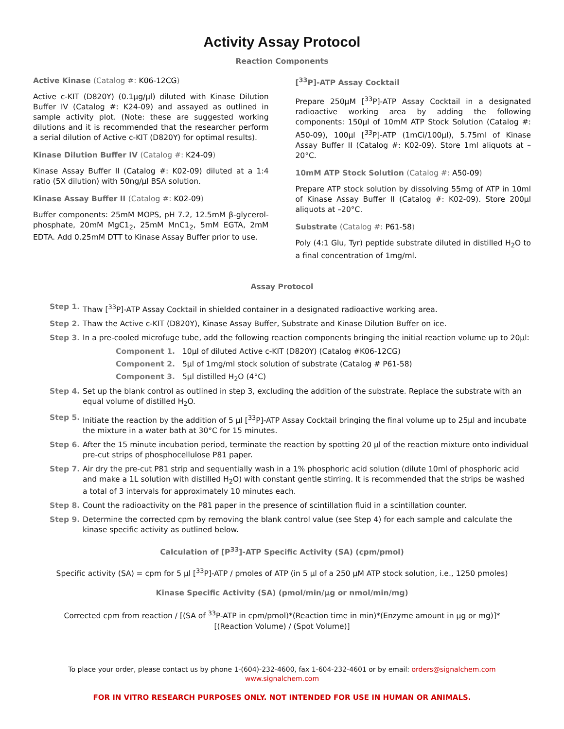Activity Assay Protocol
Reaction Components
Active Kinase (Catalog #: K06-12CG)
Active c-KIT (D820Y) (0.1μg/μl) diluted with Kinase Dilution Buffer IV (Catalog #: K24-09) and assayed as outlined in sample activity plot. (Note: these are suggested working dilutions and it is recommended that the researcher perform a serial dilution of Active c-KIT (D820Y) for optimal results).
Kinase Dilution Buffer IV (Catalog #: K24-09)
Kinase Assay Buffer II (Catalog #: K02-09) diluted at a 1:4 ratio (5X dilution) with 50ng/μl BSA solution.
Kinase Assay Buffer II (Catalog #: K02-09)
Buffer components: 25mM MOPS, pH 7.2, 12.5mM β-glycerol-phosphate, 20mM MgC1<sub>2</sub>, 25mM MnC1<sub>2</sub>, 5mM EGTA, 2mM EDTA. Add 0.25mM DTT to Kinase Assay Buffer prior to use.
[<sup>33</sup>P]-ATP Assay Cocktail
Prepare 250μM [<sup>33</sup>P]-ATP Assay Cocktail in a designated radioactive working area by adding the following components: 150μl of 10mM ATP Stock Solution (Catalog #: A50-09), 100μl [<sup>33</sup>P]-ATP (1mCi/100μl), 5.75ml of Kinase Assay Buffer II (Catalog #: K02-09). Store 1ml aliquots at –20°C.
10mM ATP Stock Solution (Catalog #: A50-09)
Prepare ATP stock solution by dissolving 55mg of ATP in 10ml of Kinase Assay Buffer II (Catalog #: K02-09). Store 200μl aliquots at –20°C.
Substrate (Catalog #: P61-58)
Poly (4:1 Glu, Tyr) peptide substrate diluted in distilled H<sub>2</sub>O to a final concentration of 1mg/ml.
Assay Protocol
Step 1. Thaw [<sup>33</sup>P]-ATP Assay Cocktail in shielded container in a designated radioactive working area.
Step 2. Thaw the Active c-KIT (D820Y), Kinase Assay Buffer, Substrate and Kinase Dilution Buffer on ice.
Step 3. In a pre-cooled microfuge tube, add the following reaction components bringing the initial reaction volume up to 20μl:
Component 1. 10μl of diluted Active c-KIT (D820Y) (Catalog #K06-12CG)
Component 2. 5μl of 1mg/ml stock solution of substrate (Catalog # P61-58)
Component 3. 5μl distilled H<sub>2</sub>O (4°C)
Step 4. Set up the blank control as outlined in step 3, excluding the addition of the substrate. Replace the substrate with an equal volume of distilled H<sub>2</sub>O.
Step 5. Initiate the reaction by the addition of 5 μl [<sup>33</sup>P]-ATP Assay Cocktail bringing the final volume up to 25μl and incubate the mixture in a water bath at 30°C for 15 minutes.
Step 6. After the 15 minute incubation period, terminate the reaction by spotting 20 μl of the reaction mixture onto individual pre-cut strips of phosphocellulose P81 paper.
Step 7. Air dry the pre-cut P81 strip and sequentially wash in a 1% phosphoric acid solution (dilute 10ml of phosphoric acid and make a 1L solution with distilled H<sub>2</sub>O) with constant gentle stirring. It is recommended that the strips be washed a total of 3 intervals for approximately 10 minutes each.
Step 8. Count the radioactivity on the P81 paper in the presence of scintillation fluid in a scintillation counter.
Step 9. Determine the corrected cpm by removing the blank control value (see Step 4) for each sample and calculate the kinase specific activity as outlined below.
Calculation of [P<sup>33</sup>]-ATP Specific Activity (SA) (cpm/pmol)
Specific activity (SA) = cpm for 5 μl [<sup>33</sup>P]-ATP / pmoles of ATP (in 5 μl of a 250 μM ATP stock solution, i.e., 1250 pmoles)
Kinase Specific Activity (SA) (pmol/min/μg or nmol/min/mg)
Corrected cpm from reaction / [(SA of <sup>33</sup>P-ATP in cpm/pmol)*(Reaction time in min)*(Enzyme amount in μg or mg)]*[(Reaction Volume) / (Spot Volume)]
To place your order, please contact us by phone 1-(604)-232-4600, fax 1-604-232-4601 or by email: orders@signalchem.com
www.signalchem.com
FOR IN VITRO RESEARCH PURPOSES ONLY. NOT INTENDED FOR USE IN HUMAN OR ANIMALS.